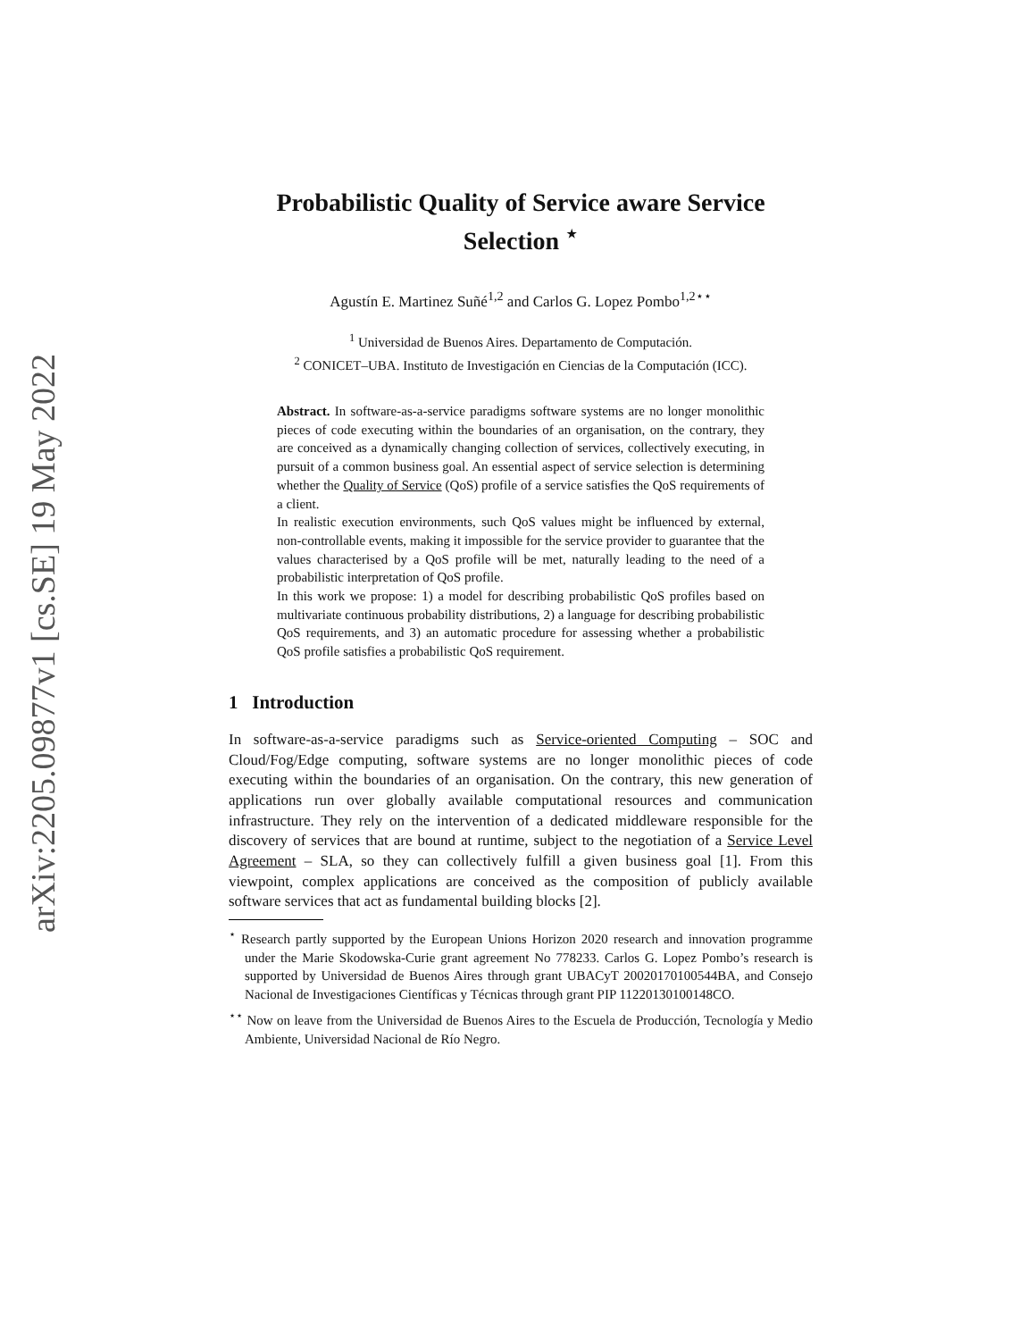arXiv:2205.09877v1 [cs.SE] 19 May 2022
Probabilistic Quality of Service aware Service Selection <sup>⋆</sup>
Agustín E. Martinez Suñé<sup>1,2</sup> and Carlos G. Lopez Pombo<sup>1,2⋆⋆</sup>
<sup>1</sup> Universidad de Buenos Aires. Departamento de Computación.
<sup>2</sup> CONICET–UBA. Instituto de Investigación en Ciencias de la Computación (ICC).
Abstract. In software-as-a-service paradigms software systems are no longer monolithic pieces of code executing within the boundaries of an organisation, on the contrary, they are conceived as a dynamically changing collection of services, collectively executing, in pursuit of a common business goal. An essential aspect of service selection is determining whether the Quality of Service (QoS) profile of a service satisfies the QoS requirements of a client.
In realistic execution environments, such QoS values might be influenced by external, non-controllable events, making it impossible for the service provider to guarantee that the values characterised by a QoS profile will be met, naturally leading to the need of a probabilistic interpretation of QoS profile.
In this work we propose: 1) a model for describing probabilistic QoS profiles based on multivariate continuous probability distributions, 2) a language for describing probabilistic QoS requirements, and 3) an automatic procedure for assessing whether a probabilistic QoS profile satisfies a probabilistic QoS requirement.
1 Introduction
In software-as-a-service paradigms such as Service-oriented Computing – SOC and Cloud/Fog/Edge computing, software systems are no longer monolithic pieces of code executing within the boundaries of an organisation. On the contrary, this new generation of applications run over globally available computational resources and communication infrastructure. They rely on the intervention of a dedicated middleware responsible for the discovery of services that are bound at runtime, subject to the negotiation of a Service Level Agreement – SLA, so they can collectively fulfill a given business goal [1]. From this viewpoint, complex applications are conceived as the composition of publicly available software services that act as fundamental building blocks [2].
<sup>⋆</sup> Research partly supported by the European Unions Horizon 2020 research and innovation programme under the Marie Skodowska-Curie grant agreement No 778233. Carlos G. Lopez Pombo’s research is supported by Universidad de Buenos Aires through grant UBACyT 20020170100544BA, and Consejo Nacional de Investigaciones Científicas y Técnicas through grant PIP 11220130100148CO.
<sup>⋆⋆</sup> Now on leave from the Universidad de Buenos Aires to the Escuela de Producción, Tecnología y Medio Ambiente, Universidad Nacional de Río Negro.